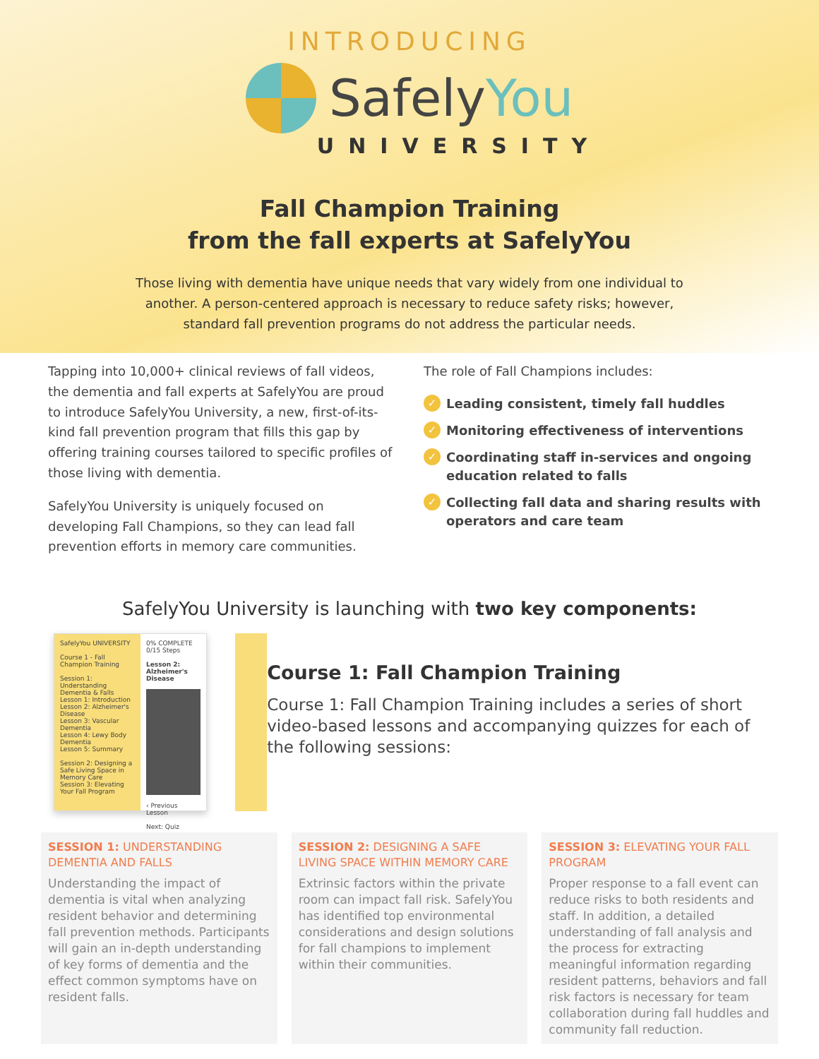INTRODUCING
SafelyYou
UNIVERSITY
Fall Champion Training
from the fall experts at SafelyYou
Those living with dementia have unique needs that vary widely from one individual to another. A person-centered approach is necessary to reduce safety risks; however, standard fall prevention programs do not address the particular needs.
Tapping into 10,000+ clinical reviews of fall videos, the dementia and fall experts at SafelyYou are proud to introduce SafelyYou University, a new, first-of-its-kind fall prevention program that fills this gap by offering training courses tailored to specific profiles of those living with dementia.
SafelyYou University is uniquely focused on developing Fall Champions, so they can lead fall prevention efforts in memory care communities.
The role of Fall Champions includes:
✓ Leading consistent, timely fall huddles
✓ Monitoring effectiveness of interventions
✓ Coordinating staff in-services and ongoing education related to falls
✓ Collecting fall data and sharing results with operators and care team
SafelyYou University is launching with two key components:
SafelyYou UNIVERSITY
Course 1 - Fall Champion Training
Session 1: Understanding Dementia & Falls
Lesson 1: Introduction
Lesson 2: Alzheimer's Disease
Lesson 3: Vascular Dementia
Lesson 4: Lewy Body Dementia
Lesson 5: Summary
Session 2: Designing a Safe Living Space in Memory Care
Session 3: Elevating Your Fall Program
0% COMPLETE 0/15 Steps
Lesson 2: Alzheimer's Disease
‹ Previous Lesson Next: Quiz
Course 1: Fall Champion Training
Course 1: Fall Champion Training includes a series of short video-based lessons and accompanying quizzes for each of the following sessions:
SESSION 1: UNDERSTANDING DEMENTIA AND FALLS
Understanding the impact of dementia is vital when analyzing resident behavior and determining fall prevention methods. Participants will gain an in-depth understanding of key forms of dementia and the effect common symptoms have on resident falls.
SESSION 2: DESIGNING A SAFE LIVING SPACE WITHIN MEMORY CARE
Extrinsic factors within the private room can impact fall risk. SafelyYou has identified top environmental considerations and design solutions for fall champions to implement within their communities.
SESSION 3: ELEVATING YOUR FALL PROGRAM
Proper response to a fall event can reduce risks to both residents and staff. In addition, a detailed understanding of fall analysis and the process for extracting meaningful information regarding resident patterns, behaviors and fall risk factors is necessary for team collaboration during fall huddles and community fall reduction.